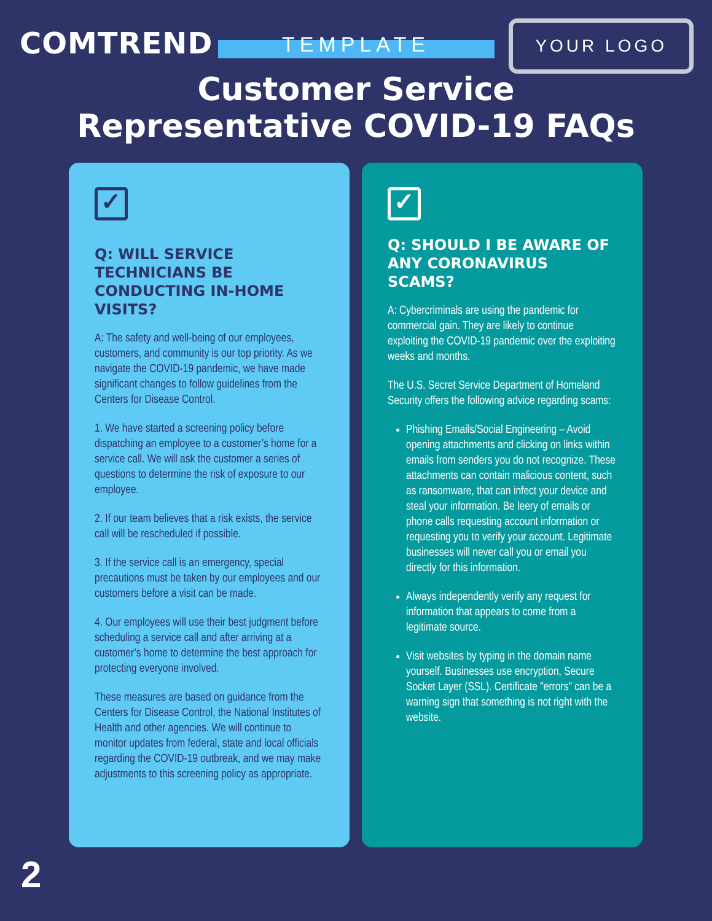COMTREND
YOUR LOGO
TEMPLATE
Customer Service
Representative COVID-19 FAQs
✓
Q: WILL SERVICE TECHNICIANS BE CONDUCTING IN-HOME VISITS?
A: The safety and well-being of our employees, customers, and community is our top priority. As we navigate the COVID-19 pandemic, we have made significant changes to follow guidelines from the Centers for Disease Control.
1. We have started a screening policy before dispatching an employee to a customer’s home for a service call. We will ask the customer a series of questions to determine the risk of exposure to our employee.
2. If our team believes that a risk exists, the service call will be rescheduled if possible.
3. If the service call is an emergency, special precautions must be taken by our employees and our customers before a visit can be made.
4. Our employees will use their best judgment before scheduling a service call and after arriving at a customer’s home to determine the best approach for protecting everyone involved.
These measures are based on guidance from the Centers for Disease Control, the National Institutes of Health and other agencies. We will continue to monitor updates from federal, state and local officials regarding the COVID-19 outbreak, and we may make adjustments to this screening policy as appropriate.
✓
Q: SHOULD I BE AWARE OF ANY CORONAVIRUS SCAMS?
A: Cybercriminals are using the pandemic for commercial gain. They are likely to continue exploiting the COVID-19 pandemic over the exploiting weeks and months.
The U.S. Secret Service Department of Homeland Security offers the following advice regarding scams:
Phishing Emails/Social Engineering – Avoid opening attachments and clicking on links within emails from senders you do not recognize. These attachments can contain malicious content, such as ransomware, that can infect your device and steal your information. Be leery of emails or phone calls requesting account information or requesting you to verify your account. Legitimate businesses will never call you or email you directly for this information.
Always independently verify any request for information that appears to come from a legitimate source.
Visit websites by typing in the domain name yourself. Businesses use encryption, Secure Socket Layer (SSL). Certificate "errors" can be a warning sign that something is not right with the website.
2